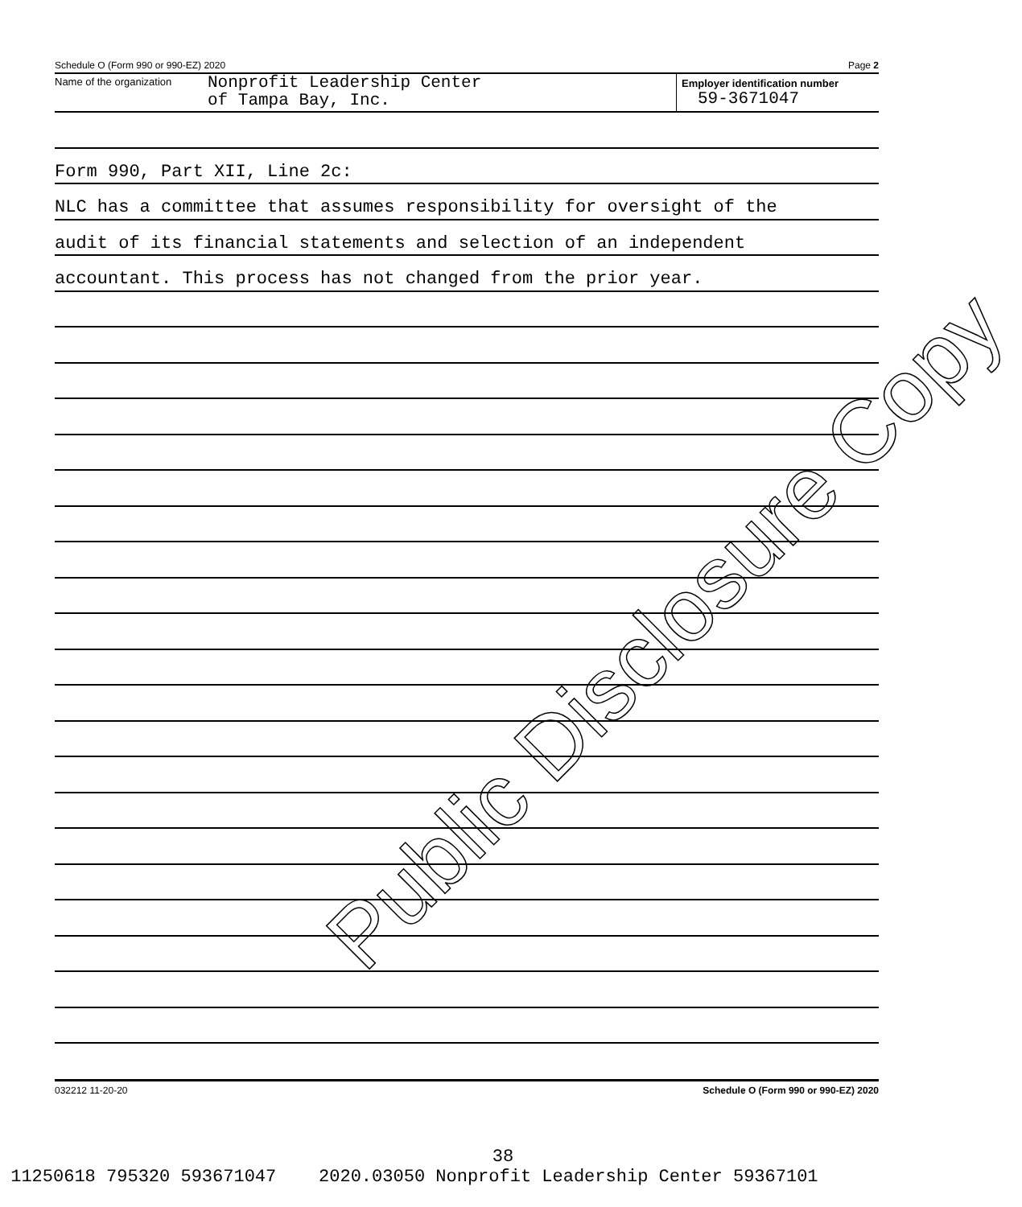Public Disclosure Copy
Schedule O (Form 990 or 990-EZ) 2020 Page 2
Name of the organization
Nonprofit Leadership Center
of Tampa Bay, Inc.
Employer identification number
59-3671047
Form 990, Part XII, Line 2c:
NLC has a committee that assumes responsibility for oversight of the
audit of its financial statements and selection of an independent
accountant. This process has not changed from the prior year.
032212 11-20-20 Schedule O (Form 990 or 990-EZ) 2020
38
11250618 795320 593671047 2020.03050 Nonprofit Leadership Center 59367101